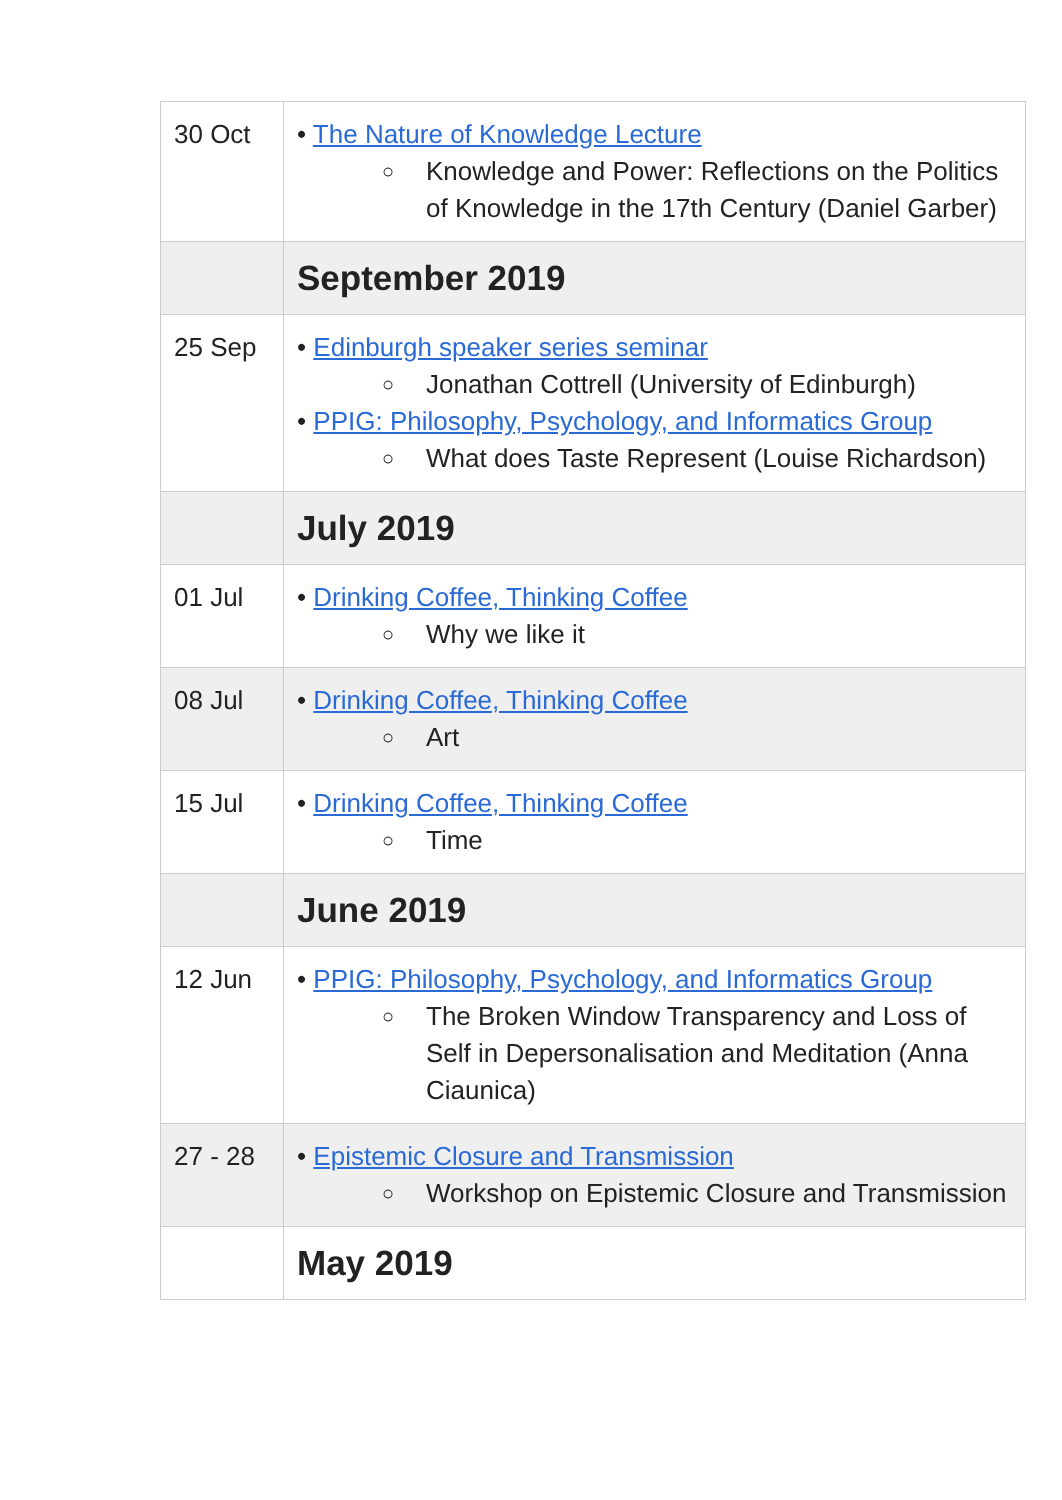| 30 Oct | • The Nature of Knowledge Lecture ○ Knowledge and Power: Reflections on the Politics of Knowledge in the 17th Century (Daniel Garber) |
| | September 2019 |
| 25 Sep | • Edinburgh speaker series seminar ○ Jonathan Cottrell (University of Edinburgh) • PPIG: Philosophy, Psychology, and Informatics Group ○ What does Taste Represent (Louise Richardson) |
| | July 2019 |
| 01 Jul | • Drinking Coffee, Thinking Coffee ○ Why we like it |
| 08 Jul | • Drinking Coffee, Thinking Coffee ○ Art |
| 15 Jul | • Drinking Coffee, Thinking Coffee ○ Time |
| | June 2019 |
| 12 Jun | • PPIG: Philosophy, Psychology, and Informatics Group ○ The Broken Window Transparency and Loss of Self in Depersonalisation and Meditation (Anna Ciaunica) |
| 27 - 28 | • Epistemic Closure and Transmission ○ Workshop on Epistemic Closure and Transmission |
| | May 2019 |